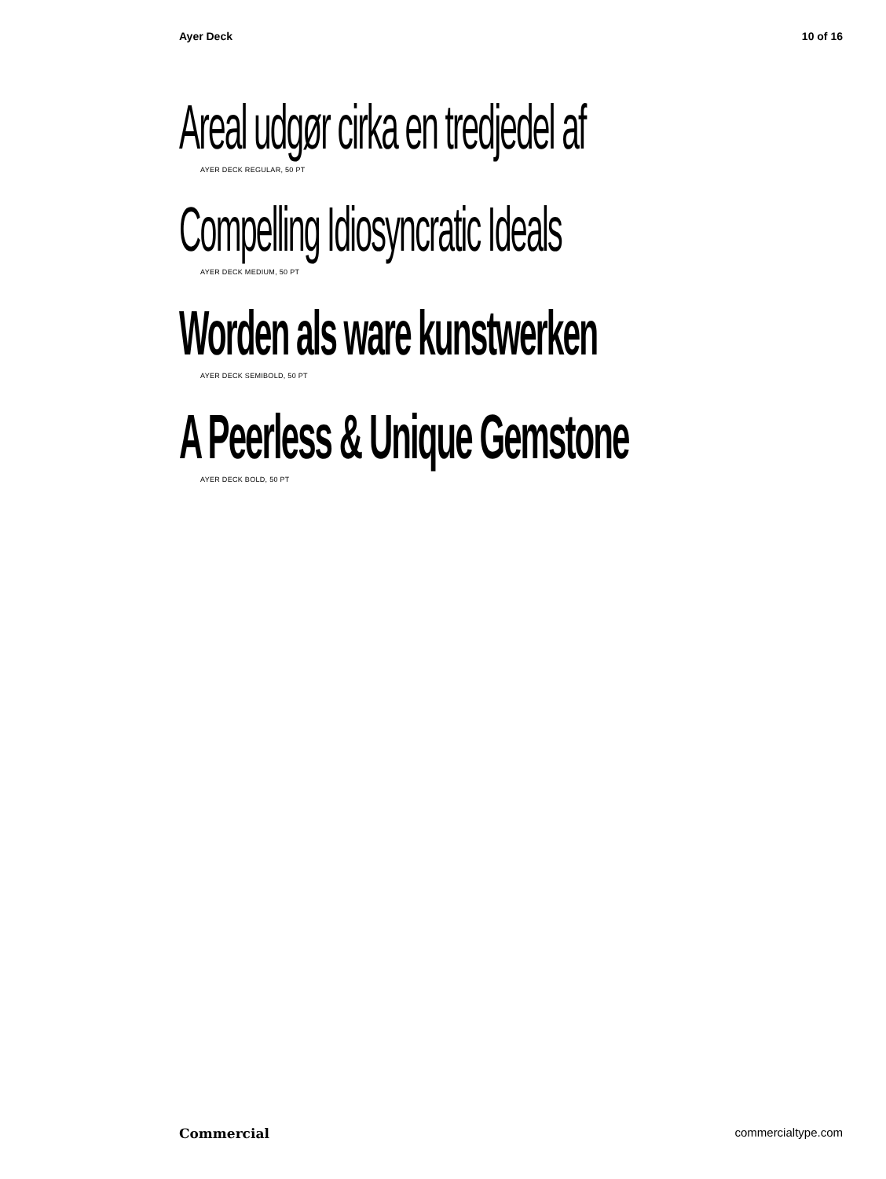Ayer Deck 10 of 16
Areal udgør cirka en tredjedel af
AYER DECK REGULAR, 50 PT
Compelling Idiosyncratic Ideals
AYER DECK MEDIUM, 50 PT
Worden als ware kunstwerken
AYER DECK SEMIBOLD, 50 PT
A Peerless & Unique Gemstone
AYER DECK BOLD, 50 PT
Commercial commercialtype.com